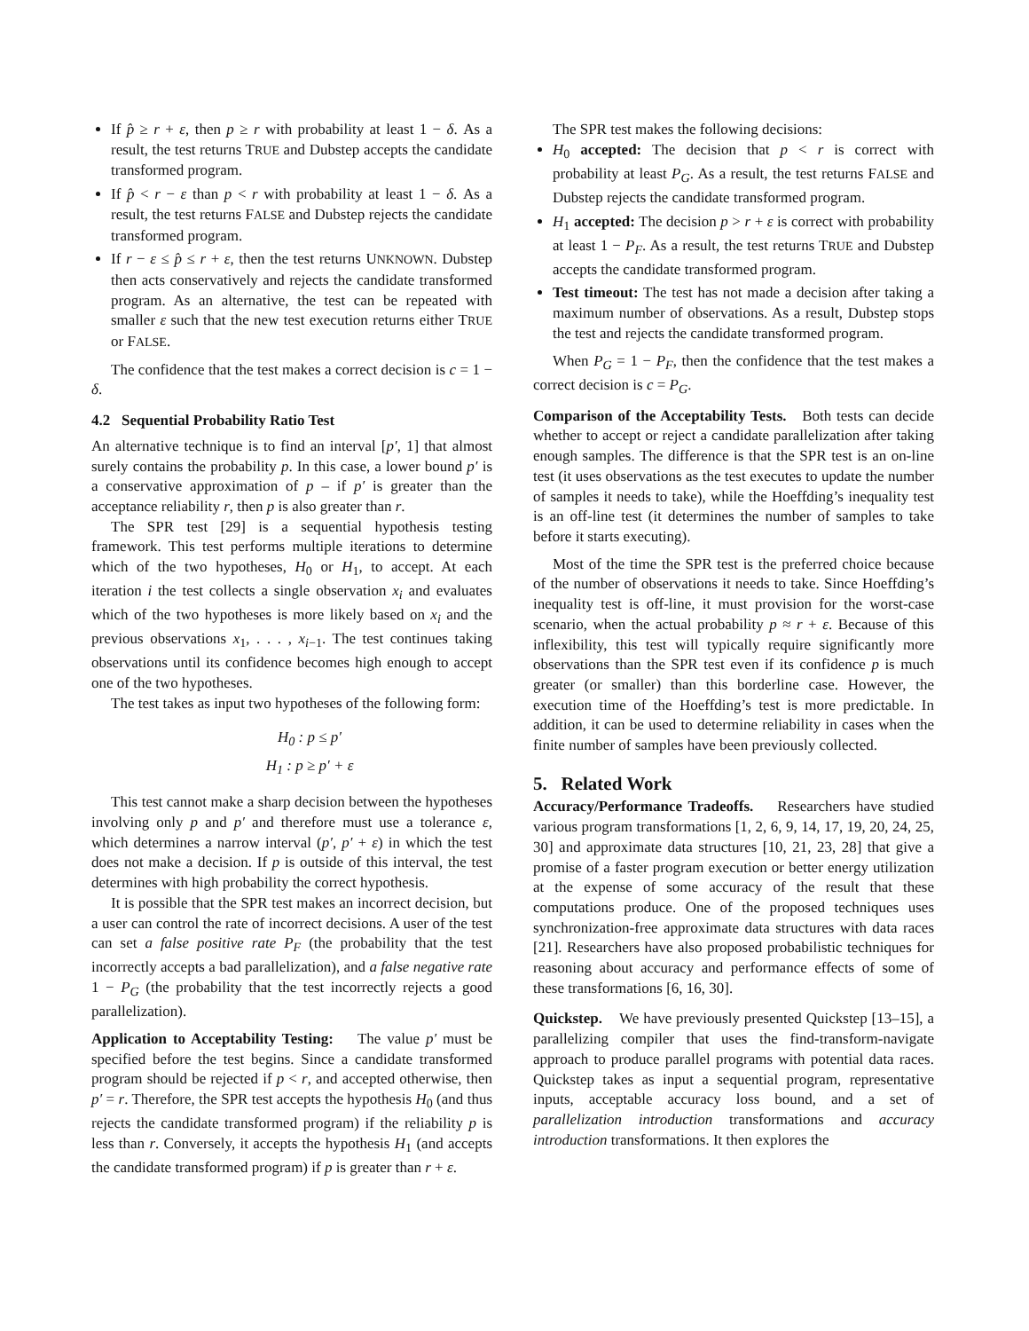If p̂ ≥ r + ε, then p ≥ r with probability at least 1 − δ. As a result, the test returns TRUE and Dubstep accepts the candidate transformed program.
If p̂ < r − ε than p < r with probability at least 1 − δ. As a result, the test returns FALSE and Dubstep rejects the candidate transformed program.
If r − ε ≤ p̂ ≤ r + ε, then the test returns UNKNOWN. Dubstep then acts conservatively and rejects the candidate transformed program. As an alternative, the test can be repeated with smaller ε such that the new test execution returns either TRUE or FALSE.
The confidence that the test makes a correct decision is c = 1 − δ.
4.2 Sequential Probability Ratio Test
An alternative technique is to find an interval [p′, 1] that almost surely contains the probability p. In this case, a lower bound p′ is a conservative approximation of p – if p′ is greater than the acceptance reliability r, then p is also greater than r.
The SPR test [29] is a sequential hypothesis testing framework. This test performs multiple iterations to determine which of the two hypotheses, H<sub>0</sub> or H<sub>1</sub>, to accept. At each iteration i the test collects a single observation x<sub>i</sub> and evaluates which of the two hypotheses is more likely based on x<sub>i</sub> and the previous observations x<sub>1</sub>, . . . , x<sub>i−1</sub>. The test continues taking observations until its confidence becomes high enough to accept one of the two hypotheses.
The test takes as input two hypotheses of the following form:
H<sub>0</sub> : p ≤ p′
H<sub>1</sub> : p ≥ p′ + ε
This test cannot make a sharp decision between the hypotheses involving only p and p′ and therefore must use a tolerance ε, which determines a narrow interval (p′, p′ + ε) in which the test does not make a decision. If p is outside of this interval, the test determines with high probability the correct hypothesis.
It is possible that the SPR test makes an incorrect decision, but a user can control the rate of incorrect decisions. A user of the test can set a false positive rate P<sub>F</sub> (the probability that the test incorrectly accepts a bad parallelization), and a false negative rate 1 − P<sub>G</sub> (the probability that the test incorrectly rejects a good parallelization).
Application to Acceptability Testing: The value p′ must be specified before the test begins. Since a candidate transformed program should be rejected if p < r, and accepted otherwise, then p′ = r. Therefore, the SPR test accepts the hypothesis H<sub>0</sub> (and thus rejects the candidate transformed program) if the reliability p is less than r. Conversely, it accepts the hypothesis H<sub>1</sub> (and accepts the candidate transformed program) if p is greater than r + ε.
The SPR test makes the following decisions:
H<sub>0</sub> accepted: The decision that p < r is correct with probability at least P<sub>G</sub>. As a result, the test returns FALSE and Dubstep rejects the candidate transformed program.
H<sub>1</sub> accepted: The decision p > r + ε is correct with probability at least 1 − P<sub>F</sub>. As a result, the test returns TRUE and Dubstep accepts the candidate transformed program.
Test timeout: The test has not made a decision after taking a maximum number of observations. As a result, Dubstep stops the test and rejects the candidate transformed program.
When P<sub>G</sub> = 1 − P<sub>F</sub>, then the confidence that the test makes a correct decision is c = P<sub>G</sub>.
Comparison of the Acceptability Tests. Both tests can decide whether to accept or reject a candidate parallelization after taking enough samples. The difference is that the SPR test is an on-line test (it uses observations as the test executes to update the number of samples it needs to take), while the Hoeffding’s inequality test is an off-line test (it determines the number of samples to take before it starts executing).
Most of the time the SPR test is the preferred choice because of the number of observations it needs to take. Since Hoeffding’s inequality test is off-line, it must provision for the worst-case scenario, when the actual probability p ≈ r + ε. Because of this inflexibility, this test will typically require significantly more observations than the SPR test even if its confidence p is much greater (or smaller) than this borderline case. However, the execution time of the Hoeffding’s test is more predictable. In addition, it can be used to determine reliability in cases when the finite number of samples have been previously collected.
5. Related Work
Accuracy/Performance Tradeoffs. Researchers have studied various program transformations [1, 2, 6, 9, 14, 17, 19, 20, 24, 25, 30] and approximate data structures [10, 21, 23, 28] that give a promise of a faster program execution or better energy utilization at the expense of some accuracy of the result that these computations produce. One of the proposed techniques uses synchronization-free approximate data structures with data races [21]. Researchers have also proposed probabilistic techniques for reasoning about accuracy and performance effects of some of these transformations [6, 16, 30].
Quickstep. We have previously presented Quickstep [13–15], a parallelizing compiler that uses the find-transform-navigate approach to produce parallel programs with potential data races. Quickstep takes as input a sequential program, representative inputs, acceptable accuracy loss bound, and a set of parallelization introduction transformations and accuracy introduction transformations. It then explores the